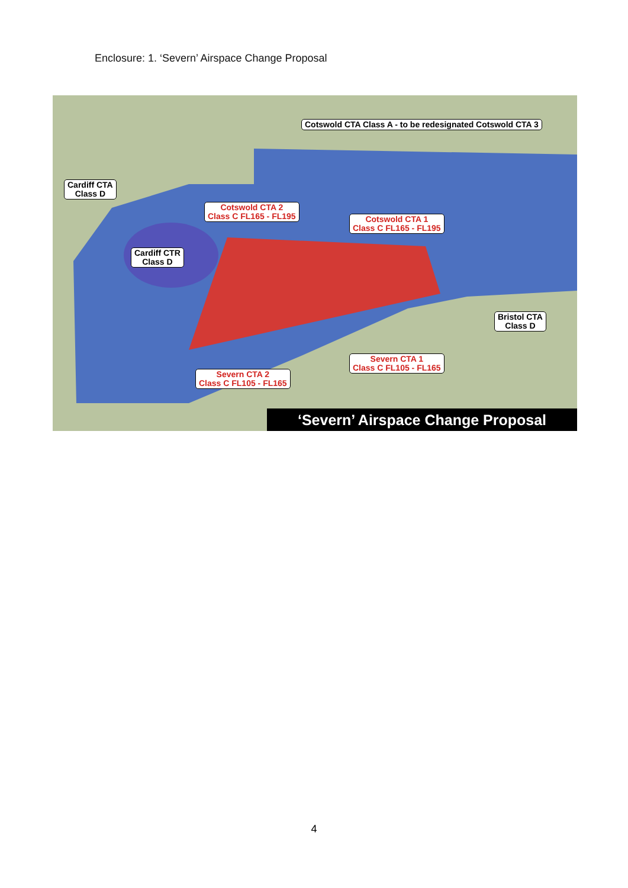Enclosure: 1. ‘Severn’ Airspace Change Proposal
Cotswold CTA Class A - to be redesignated Cotswold CTA 3
Cardiff CTA
Class D
Cotswold CTA 2
Class C FL165 - FL195
Cotswold CTA 1
Class C FL165 - FL195
Cardiff CTR
Class D
Bristol CTA
Class D
Severn CTA 1
Class C FL105 - FL165
Severn CTA 2
Class C FL105 - FL165
‘Severn’ Airspace Change Proposal
4